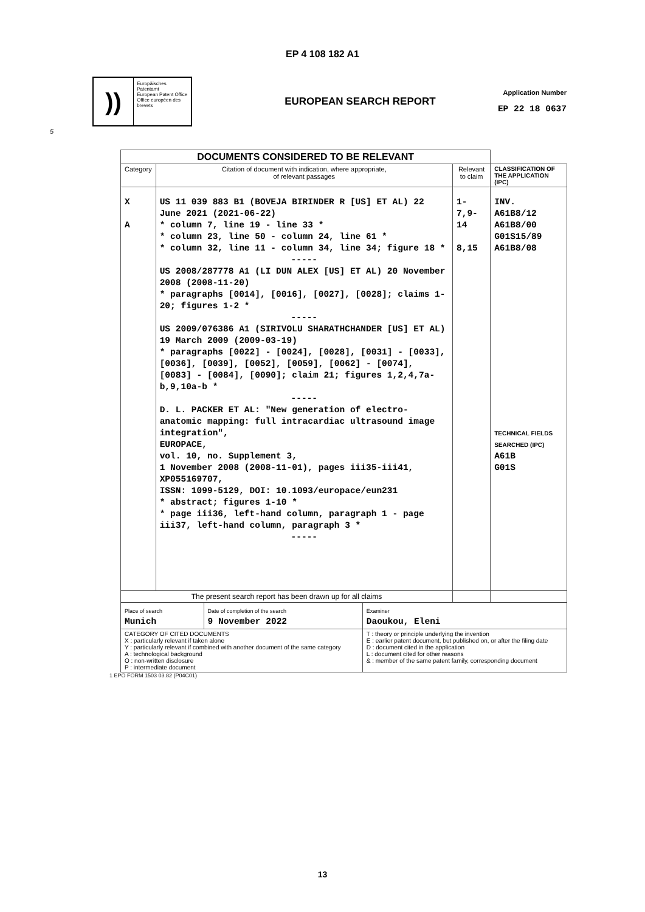EP 4 108 182 A1
))
Europäisches Patentamt
European Patent Office
Office européen des brevets
EUROPEAN SEARCH REPORT
Application Number
EP 22 18 0637
5
| DOCUMENTS CONSIDERED TO BE RELEVANT | | | |
| Category | Citation of document with indication, where appropriate, of relevant passages | Relevant to claim | CLASSIFICATION OF THE APPLICATION (IPC) |
| X A | US 11 039 883 B1 (BOVEJA BIRINDER R [US] ET AL) 22 June 2021 (2021-06-22) * column 7, line 19 - line 33 * * column 23, line 50 - column 24, line 61 * * column 32, line 11 - column 34, line 34; figure 18 * ----- US 2008/287778 A1 (LI DUN ALEX [US] ET AL) 20 November 2008 (2008-11-20) * paragraphs [0014], [0016], [0027], [0028]; claims 1-20; figures 1-2 * ----- US 2009/076386 A1 (SIRIVOLU SHARATHCHANDER [US] ET AL) 19 March 2009 (2009-03-19) * paragraphs [0022] - [0024], [0028], [0031] - [0033], [0036], [0039], [0052], [0059], [0062] - [0074], [0083] - [0084], [0090]; claim 21; figures 1,2,4,7a-b,9,10a-b * ----- D. L. PACKER ET AL: "New generation of electro-anatomic mapping: full intracardiac ultrasound image integration", EUROPACE, vol. 10, no. Supplement 3, 1 November 2008 (2008-11-01), pages iii35-iii41, XP055169707, ISSN: 1099-5129, DOI: 10.1093/europace/eun231 * abstract; figures 1-10 * * page iii36, left-hand column, paragraph 1 - page iii37, left-hand column, paragraph 3 * ----- | 1-7,9-14 8,15 | INV. A61B8/12 A61B8/00 G01S15/89 A61B8/08 TECHNICAL FIELDS SEARCHED (IPC) A61B G01S |
| The present search report has been drawn up for all claims | | | |
| Place of search Munich | Date of completion of the search 9 November 2022 | Examiner Daoukou, Eleni |
| CATEGORY OF CITED DOCUMENTS X : particularly relevant if taken alone Y : particularly relevant if combined with another document of the same category A : technological background O : non-written disclosure P : intermediate document | | T : theory or principle underlying the invention E : earlier patent document, but published on, or after the filing date D : document cited in the application L : document cited for other reasons & : member of the same patent family, corresponding document |
1 EPO FORM 1503 03.82 (P04C01)
13